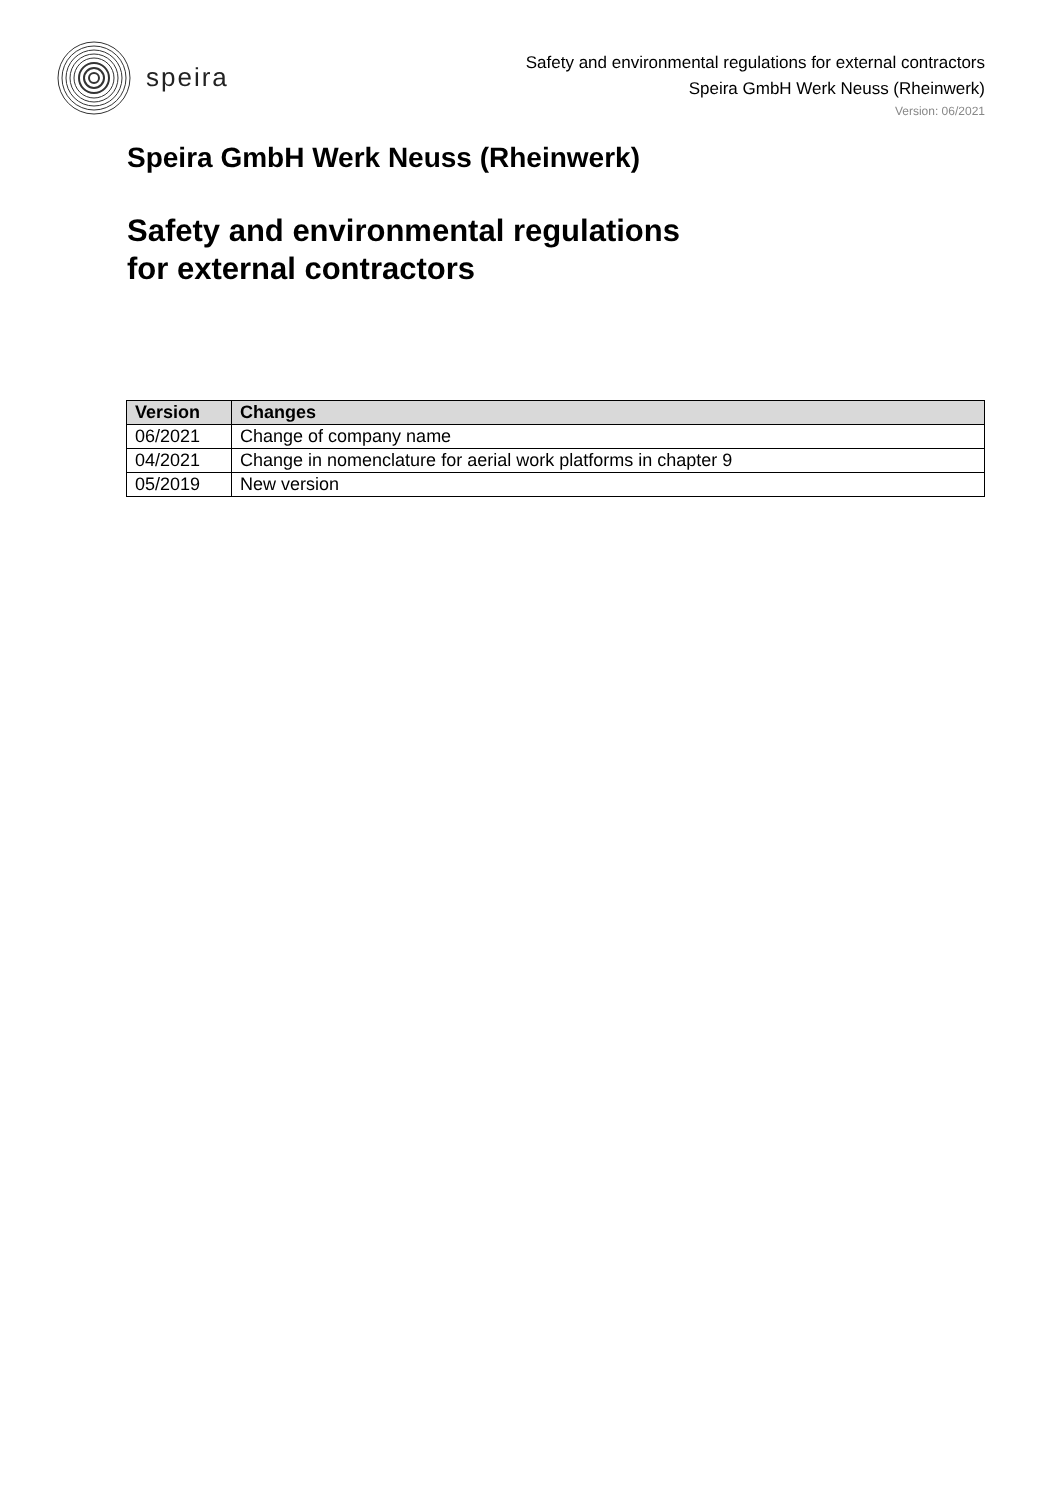speira
Safety and environmental regulations for external contractors
Speira GmbH Werk Neuss (Rheinwerk)
Version: 06/2021
Speira GmbH Werk Neuss (Rheinwerk)
Safety and environmental regulations
for external contractors
| Version | Changes |
| --- | --- |
| 06/2021 | Change of company name |
| 04/2021 | Change in nomenclature for aerial work platforms in chapter 9 |
| 05/2019 | New version |